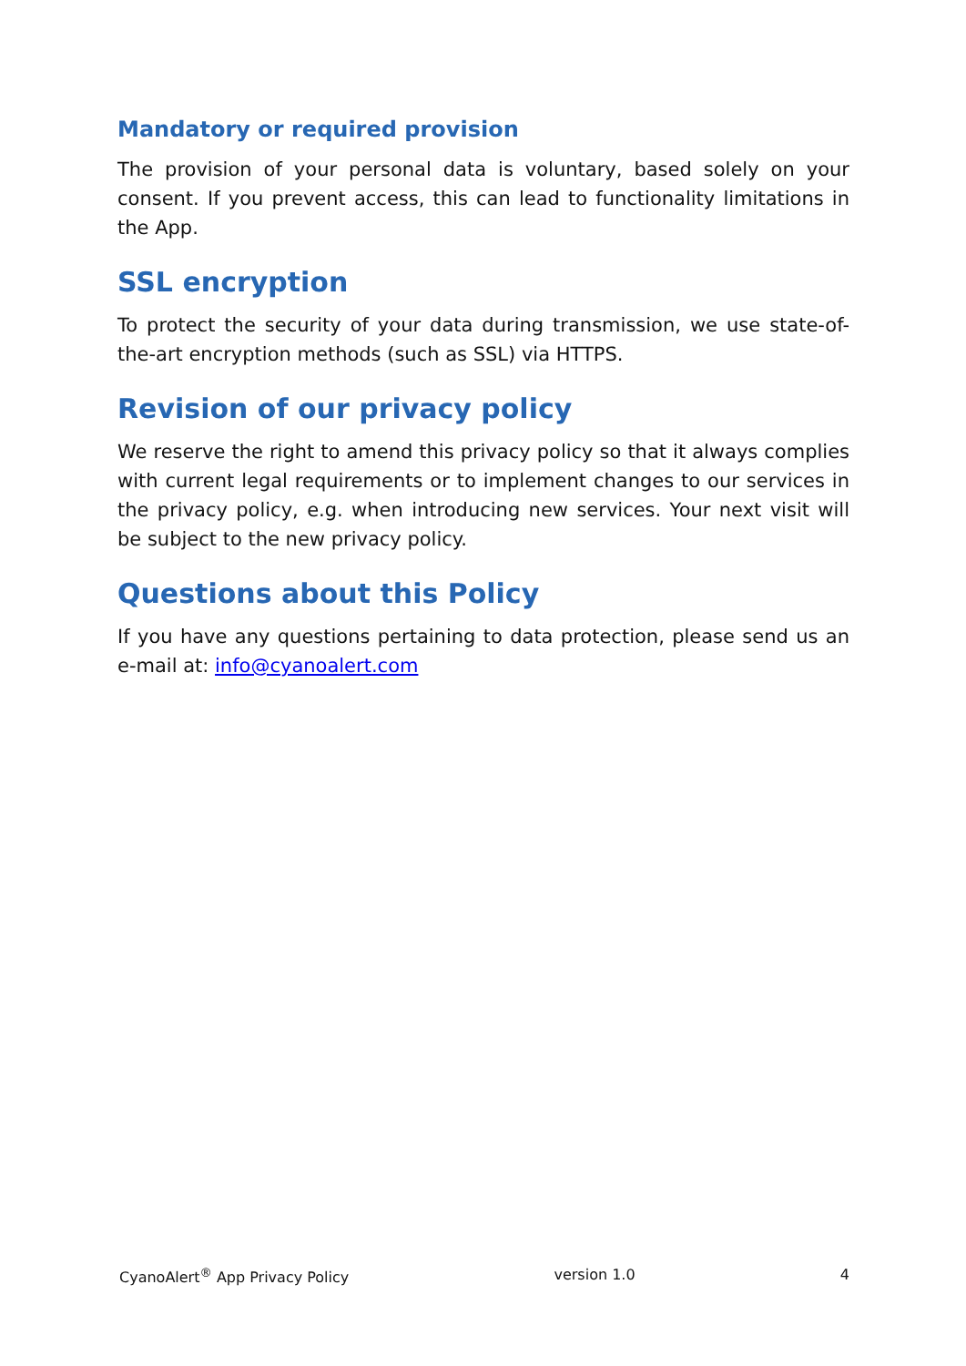Mandatory or required provision
The provision of your personal data is voluntary, based solely on your consent. If you prevent access, this can lead to functionality limitations in the App.
SSL encryption
To protect the security of your data during transmission, we use state-of-the-art encryption methods (such as SSL) via HTTPS.
Revision of our privacy policy
We reserve the right to amend this privacy policy so that it always complies with current legal requirements or to implement changes to our services in the privacy policy, e.g. when introducing new services. Your next visit will be subject to the new privacy policy.
Questions about this Policy
If you have any questions pertaining to data protection, please send us an e-mail at: info@cyanoalert.com
CyanoAlert<sup>®</sup> App Privacy Policy version 1.0 4